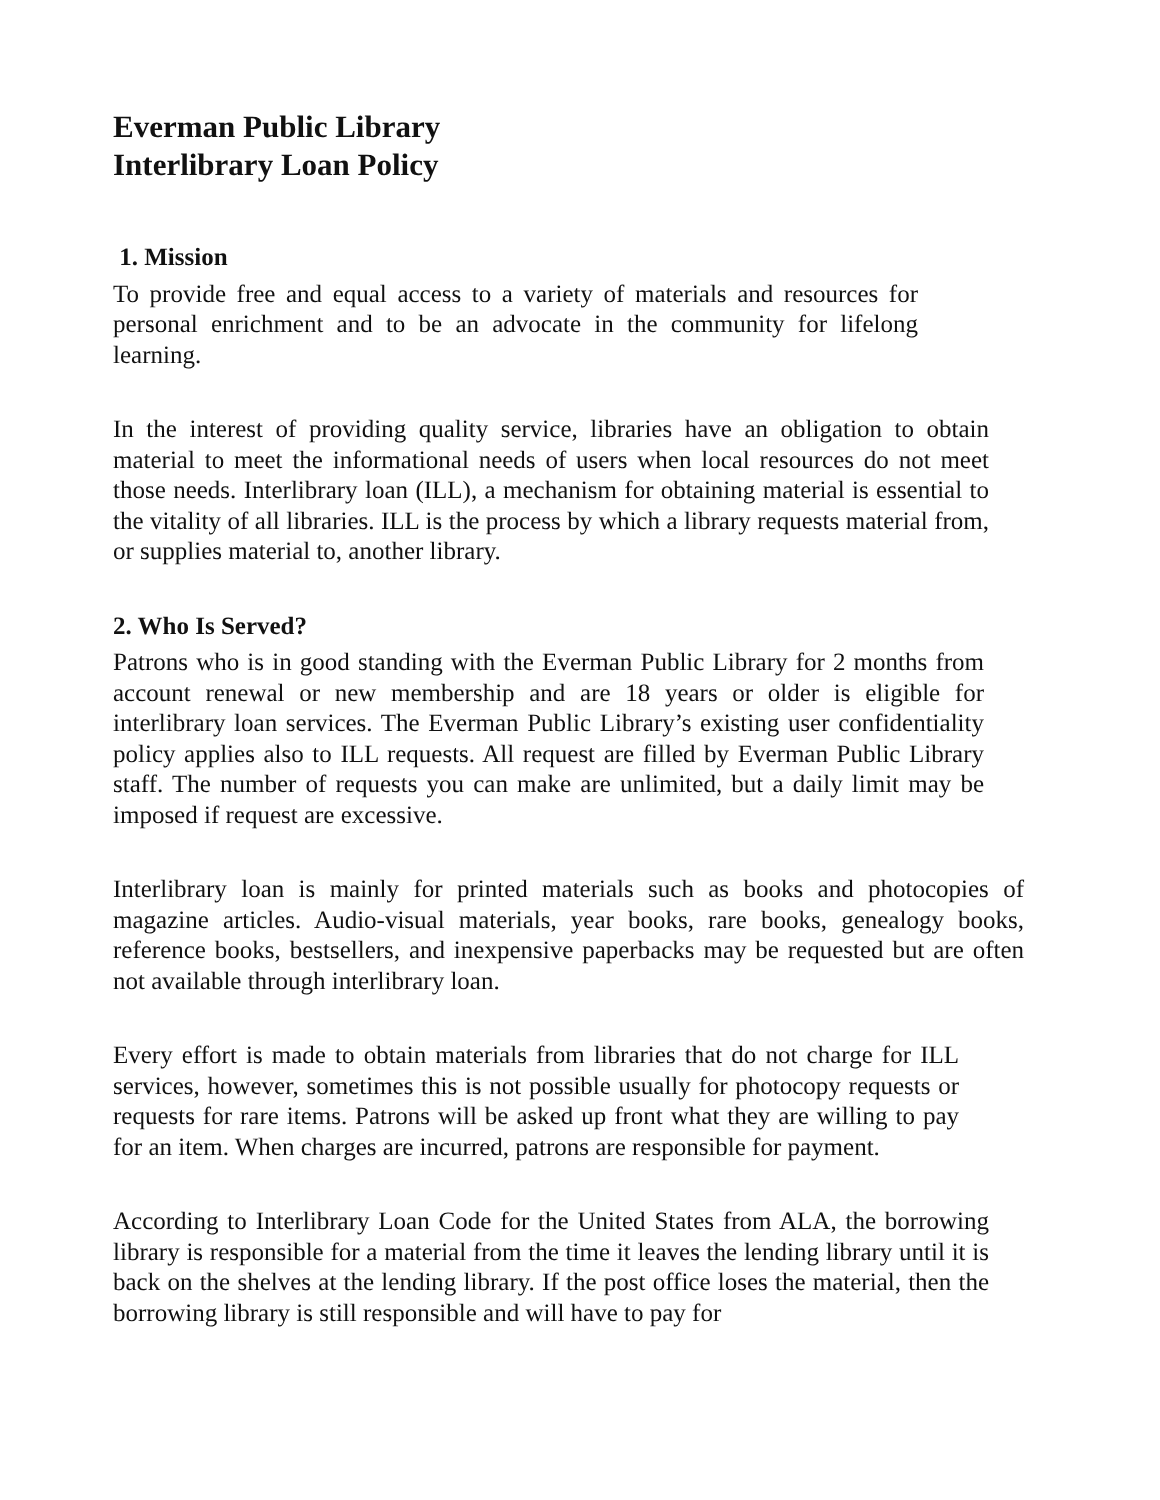Everman Public Library
Interlibrary Loan Policy
1. Mission
To provide free and equal access to a variety of materials and resources for personal enrichment and to be an advocate in the community for lifelong learning.
In the interest of providing quality service, libraries have an obligation to obtain material to meet the informational needs of users when local resources do not meet those needs. Interlibrary loan (ILL), a mechanism for obtaining material is essential to the vitality of all libraries. ILL is the process by which a library requests material from, or supplies material to, another library.
2. Who Is Served?
Patrons who is in good standing with the Everman Public Library for 2 months from account renewal or new membership and are 18 years or older is eligible for interlibrary loan services. The Everman Public Library’s existing user confidentiality policy applies also to ILL requests. All request are filled by Everman Public Library staff. The number of requests you can make are unlimited, but a daily limit may be imposed if request are excessive.
Interlibrary loan is mainly for printed materials such as books and photocopies of magazine articles. Audio-visual materials, year books, rare books, genealogy books, reference books, bestsellers, and inexpensive paperbacks may be requested but are often not available through interlibrary loan.
Every effort is made to obtain materials from libraries that do not charge for ILL services, however, sometimes this is not possible usually for photocopy requests or requests for rare items. Patrons will be asked up front what they are willing to pay for an item. When charges are incurred, patrons are responsible for payment.
According to Interlibrary Loan Code for the United States from ALA, the borrowing library is responsible for a material from the time it leaves the lending library until it is back on the shelves at the lending library. If the post office loses the material, then the borrowing library is still responsible and will have to pay for